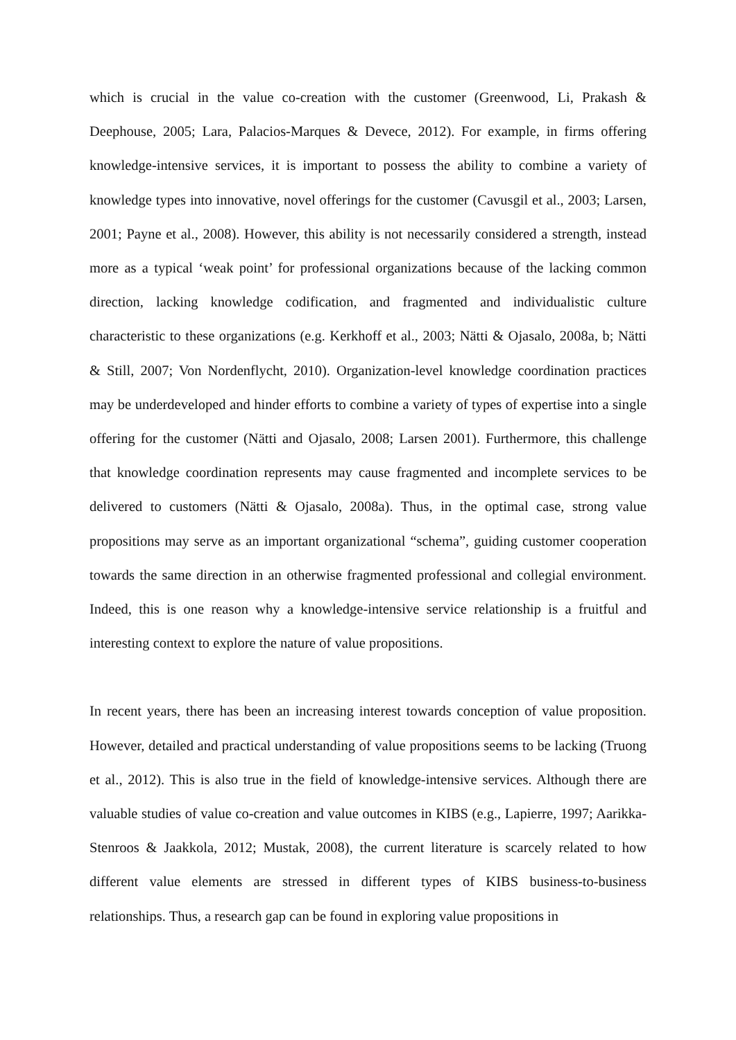which is crucial in the value co-creation with the customer (Greenwood, Li, Prakash & Deephouse, 2005; Lara, Palacios-Marques & Devece, 2012). For example, in firms offering knowledge-intensive services, it is important to possess the ability to combine a variety of knowledge types into innovative, novel offerings for the customer (Cavusgil et al., 2003; Larsen, 2001; Payne et al., 2008). However, this ability is not necessarily considered a strength, instead more as a typical ‘weak point’ for professional organizations because of the lacking common direction, lacking knowledge codification, and fragmented and individualistic culture characteristic to these organizations (e.g. Kerkhoff et al., 2003; Nätti & Ojasalo, 2008a, b; Nätti & Still, 2007; Von Nordenflycht, 2010). Organization-level knowledge coordination practices may be underdeveloped and hinder efforts to combine a variety of types of expertise into a single offering for the customer (Nätti and Ojasalo, 2008; Larsen 2001). Furthermore, this challenge that knowledge coordination represents may cause fragmented and incomplete services to be delivered to customers (Nätti & Ojasalo, 2008a). Thus, in the optimal case, strong value propositions may serve as an important organizational “schema”, guiding customer cooperation towards the same direction in an otherwise fragmented professional and collegial environment. Indeed, this is one reason why a knowledge-intensive service relationship is a fruitful and interesting context to explore the nature of value propositions.
In recent years, there has been an increasing interest towards conception of value proposition. However, detailed and practical understanding of value propositions seems to be lacking (Truong et al., 2012). This is also true in the field of knowledge-intensive services. Although there are valuable studies of value co-creation and value outcomes in KIBS (e.g., Lapierre, 1997; Aarikka-Stenroos & Jaakkola, 2012; Mustak, 2008), the current literature is scarcely related to how different value elements are stressed in different types of KIBS business-to-business relationships. Thus, a research gap can be found in exploring value propositions in